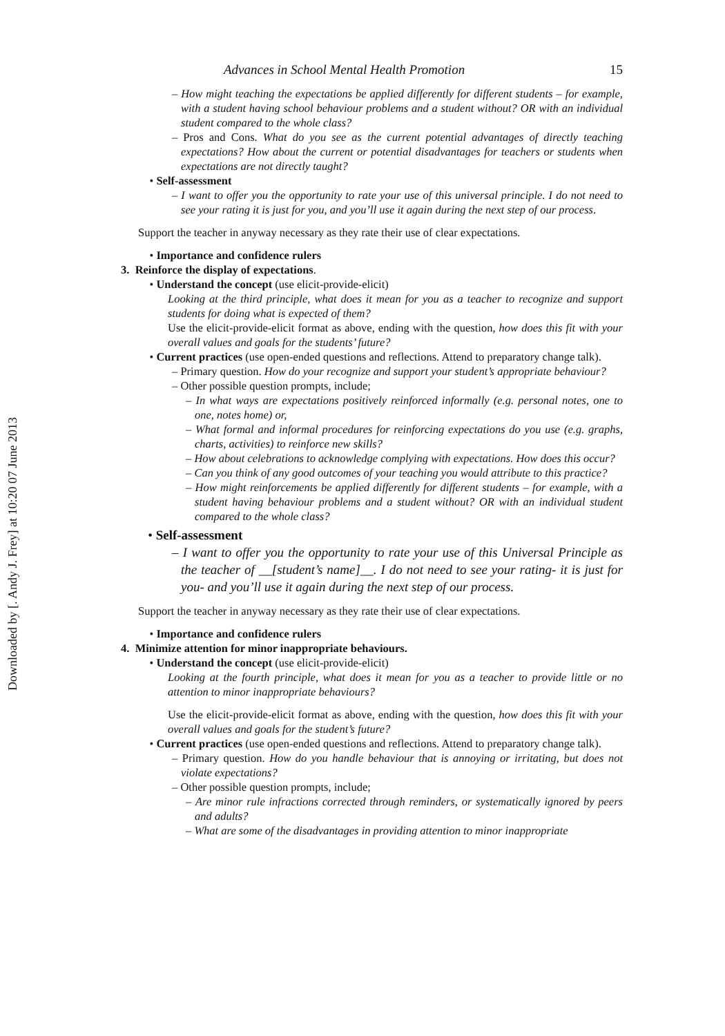Downloaded by [. Andy J. Frey] at 10:20 07 June 2013
Advances in School Mental Health Promotion 15
– How might teaching the expectations be applied differently for different students – for example, with a student having school behaviour problems and a student without? OR with an individual student compared to the whole class?
– Pros and Cons. What do you see as the current potential advantages of directly teaching expectations? How about the current or potential disadvantages for teachers or students when expectations are not directly taught?
• Self-assessment
– I want to offer you the opportunity to rate your use of this universal principle. I do not need to see your rating it is just for you, and you’ll use it again during the next step of our process.
Support the teacher in anyway necessary as they rate their use of clear expectations.
• Importance and confidence rulers
3. Reinforce the display of expectations.
• Understand the concept (use elicit-provide-elicit)
Looking at the third principle, what does it mean for you as a teacher to recognize and support students for doing what is expected of them?
Use the elicit-provide-elicit format as above, ending with the question, how does this fit with your overall values and goals for the students’ future?
• Current practices (use open-ended questions and reflections. Attend to preparatory change talk).
– Primary question. How do your recognize and support your student’s appropriate behaviour?
– Other possible question prompts, include;
– In what ways are expectations positively reinforced informally (e.g. personal notes, one to one, notes home) or,
– What formal and informal procedures for reinforcing expectations do you use (e.g. graphs, charts, activities) to reinforce new skills?
– How about celebrations to acknowledge complying with expectations. How does this occur?
– Can you think of any good outcomes of your teaching you would attribute to this practice?
– How might reinforcements be applied differently for different students – for example, with a student having behaviour problems and a student without? OR with an individual student compared to the whole class?
• Self-assessment
– I want to offer you the opportunity to rate your use of this Universal Principle as the teacher of __[student’s name]__. I do not need to see your rating- it is just for you- and you’ll use it again during the next step of our process.
Support the teacher in anyway necessary as they rate their use of clear expectations.
• Importance and confidence rulers
4. Minimize attention for minor inappropriate behaviours.
• Understand the concept (use elicit-provide-elicit)
Looking at the fourth principle, what does it mean for you as a teacher to provide little or no attention to minor inappropriate behaviours?
Use the elicit-provide-elicit format as above, ending with the question, how does this fit with your overall values and goals for the student’s future?
• Current practices (use open-ended questions and reflections. Attend to preparatory change talk).
– Primary question. How do you handle behaviour that is annoying or irritating, but does not violate expectations?
– Other possible question prompts, include;
– Are minor rule infractions corrected through reminders, or systematically ignored by peers and adults?
– What are some of the disadvantages in providing attention to minor inappropriate